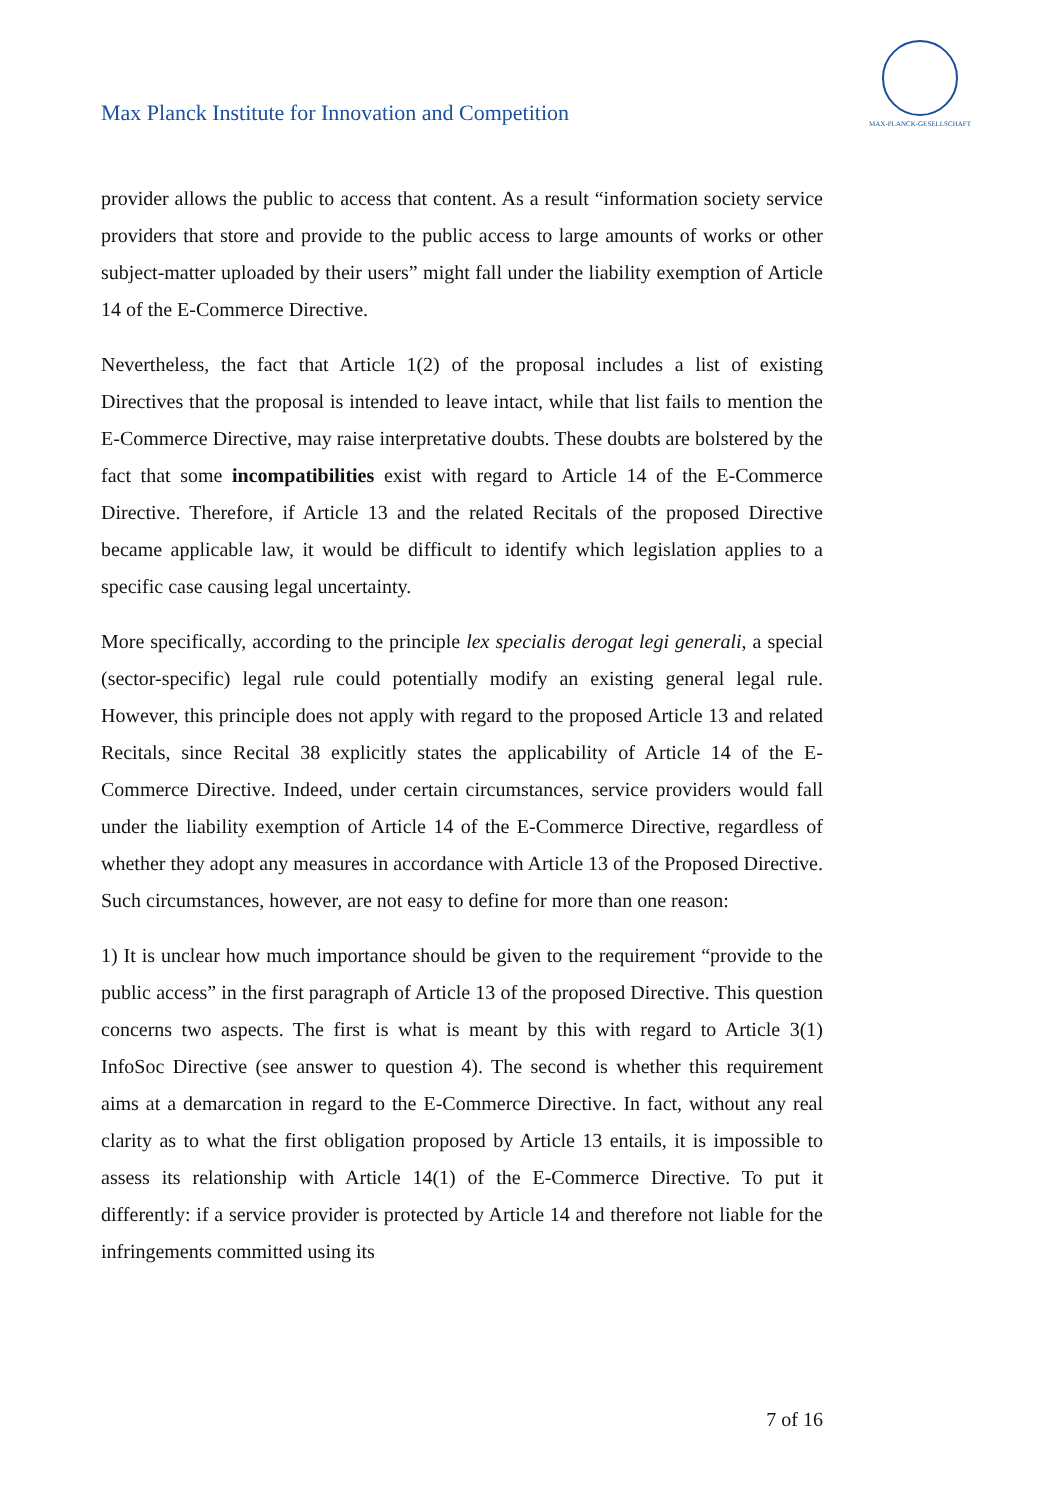Max Planck Institute for Innovation and Competition
MAX-PLANCK-GESELLSCHAFT
provider allows the public to access that content. As a result “information society service providers that store and provide to the public access to large amounts of works or other subject-matter uploaded by their users” might fall under the liability exemption of Article 14 of the E-Commerce Directive.
Nevertheless, the fact that Article 1(2) of the proposal includes a list of existing Directives that the proposal is intended to leave intact, while that list fails to mention the E-Commerce Directive, may raise interpretative doubts. These doubts are bolstered by the fact that some incompatibilities exist with regard to Article 14 of the E-Commerce Directive. Therefore, if Article 13 and the related Recitals of the proposed Directive became applicable law, it would be difficult to identify which legislation applies to a specific case causing legal uncertainty.
More specifically, according to the principle lex specialis derogat legi generali, a special (sector-specific) legal rule could potentially modify an existing general legal rule. However, this principle does not apply with regard to the proposed Article 13 and related Recitals, since Recital 38 explicitly states the applicability of Article 14 of the E-Commerce Directive. Indeed, under certain circumstances, service providers would fall under the liability exemption of Article 14 of the E-Commerce Directive, regardless of whether they adopt any measures in accordance with Article 13 of the Proposed Directive. Such circumstances, however, are not easy to define for more than one reason:
1) It is unclear how much importance should be given to the requirement “provide to the public access” in the first paragraph of Article 13 of the proposed Directive. This question concerns two aspects. The first is what is meant by this with regard to Article 3(1) InfoSoc Directive (see answer to question 4). The second is whether this requirement aims at a demarcation in regard to the E-Commerce Directive. In fact, without any real clarity as to what the first obligation proposed by Article 13 entails, it is impossible to assess its relationship with Article 14(1) of the E-Commerce Directive. To put it differently: if a service provider is protected by Article 14 and therefore not liable for the infringements committed using its
7 of 16